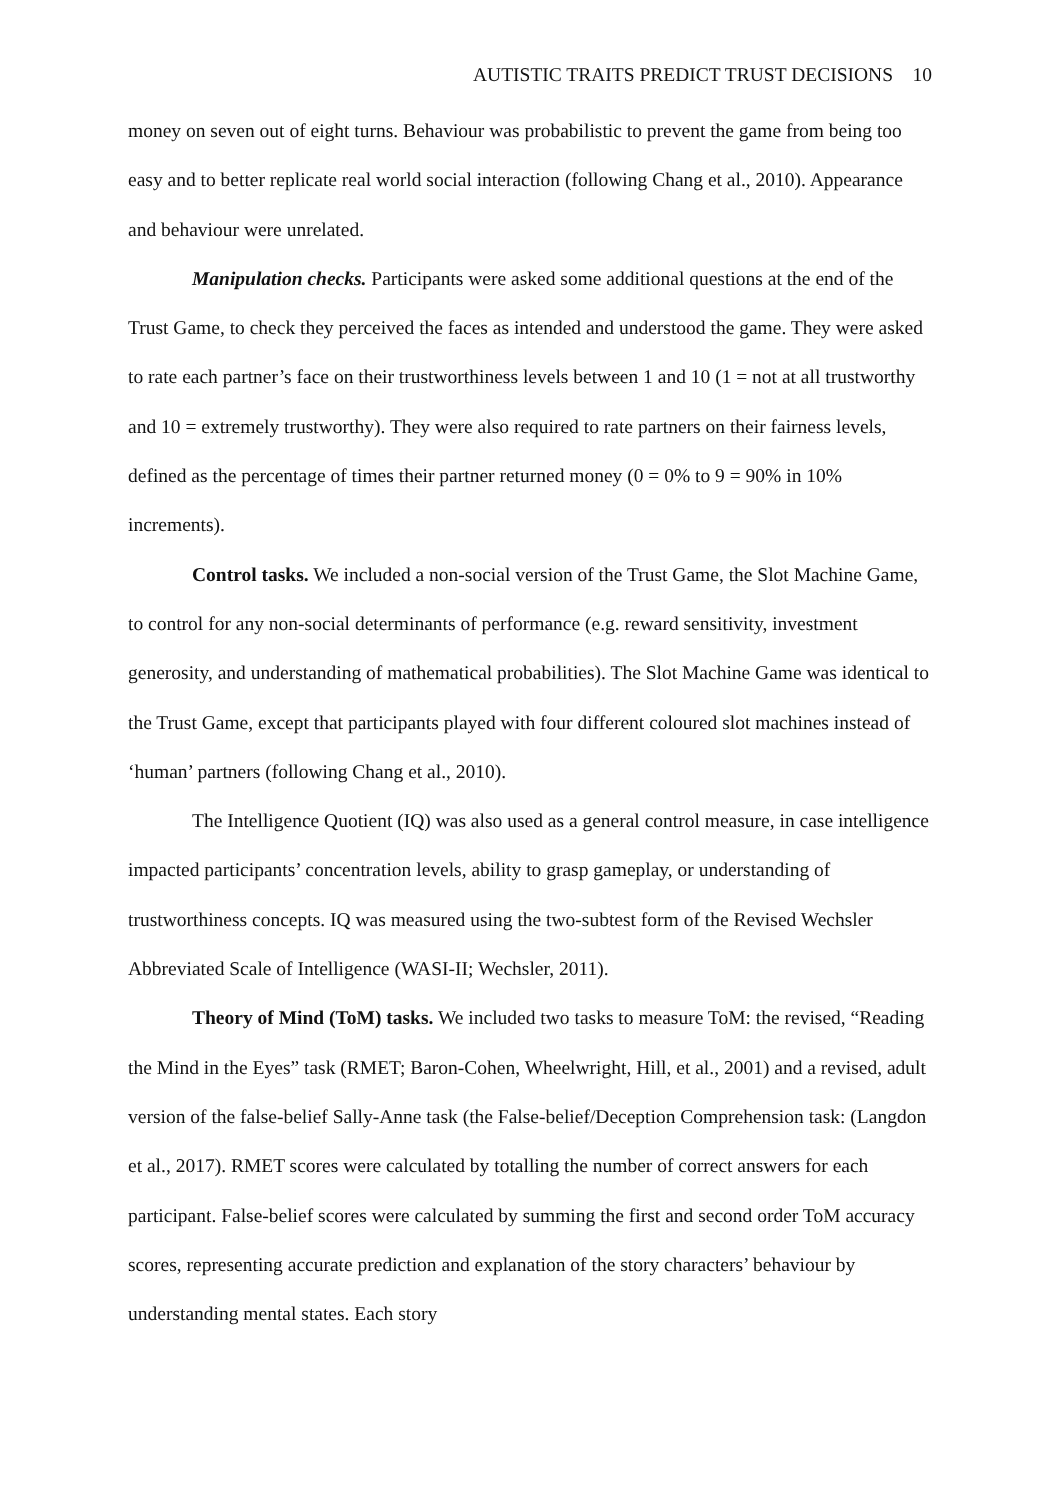AUTISTIC TRAITS PREDICT TRUST DECISIONS 10
money on seven out of eight turns. Behaviour was probabilistic to prevent the game from being too easy and to better replicate real world social interaction (following Chang et al., 2010). Appearance and behaviour were unrelated.
Manipulation checks. Participants were asked some additional questions at the end of the Trust Game, to check they perceived the faces as intended and understood the game. They were asked to rate each partner’s face on their trustworthiness levels between 1 and 10 (1 = not at all trustworthy and 10 = extremely trustworthy). They were also required to rate partners on their fairness levels, defined as the percentage of times their partner returned money (0 = 0% to 9 = 90% in 10% increments).
Control tasks. We included a non-social version of the Trust Game, the Slot Machine Game, to control for any non-social determinants of performance (e.g. reward sensitivity, investment generosity, and understanding of mathematical probabilities). The Slot Machine Game was identical to the Trust Game, except that participants played with four different coloured slot machines instead of ‘human’ partners (following Chang et al., 2010).
The Intelligence Quotient (IQ) was also used as a general control measure, in case intelligence impacted participants’ concentration levels, ability to grasp gameplay, or understanding of trustworthiness concepts. IQ was measured using the two-subtest form of the Revised Wechsler Abbreviated Scale of Intelligence (WASI-II; Wechsler, 2011).
Theory of Mind (ToM) tasks. We included two tasks to measure ToM: the revised, “Reading the Mind in the Eyes” task (RMET; Baron-Cohen, Wheelwright, Hill, et al., 2001) and a revised, adult version of the false-belief Sally-Anne task (the False-belief/Deception Comprehension task: (Langdon et al., 2017). RMET scores were calculated by totalling the number of correct answers for each participant. False-belief scores were calculated by summing the first and second order ToM accuracy scores, representing accurate prediction and explanation of the story characters’ behaviour by understanding mental states. Each story